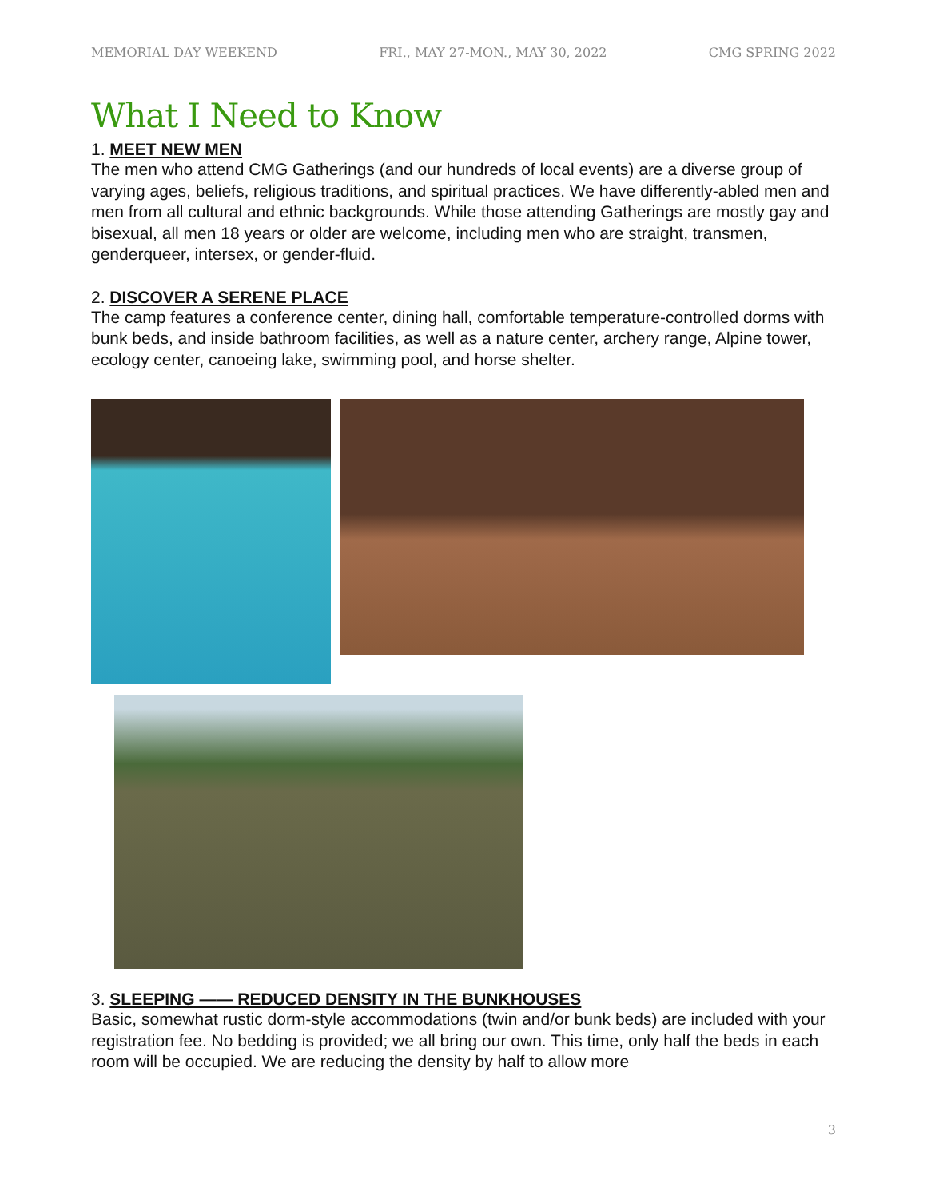MEMORIAL DAY WEEKEND FRI., MAY 27-MON., MAY 30, 2022 CMG SPRING 2022
What I Need to Know
1. MEET NEW MEN
The men who attend CMG Gatherings (and our hundreds of local events) are a diverse group of varying ages, beliefs, religious traditions, and spiritual practices. We have differently-abled men and men from all cultural and ethnic backgrounds. While those attending Gatherings are mostly gay and bisexual, all men 18 years or older are welcome, including men who are straight, transmen, genderqueer, intersex, or gender-fluid.
2. DISCOVER A SERENE PLACE
The camp features a conference center, dining hall, comfortable temperature-controlled dorms with bunk beds, and inside bathroom facilities, as well as a nature center, archery range, Alpine tower, ecology center, canoeing lake, swimming pool, and horse shelter.
3. SLEEPING —— REDUCED DENSITY IN THE BUNKHOUSES
Basic, somewhat rustic dorm-style accommodations (twin and/or bunk beds) are included with your registration fee. No bedding is provided; we all bring our own. This time, only half the beds in each room will be occupied. We are reducing the density by half to allow more
3